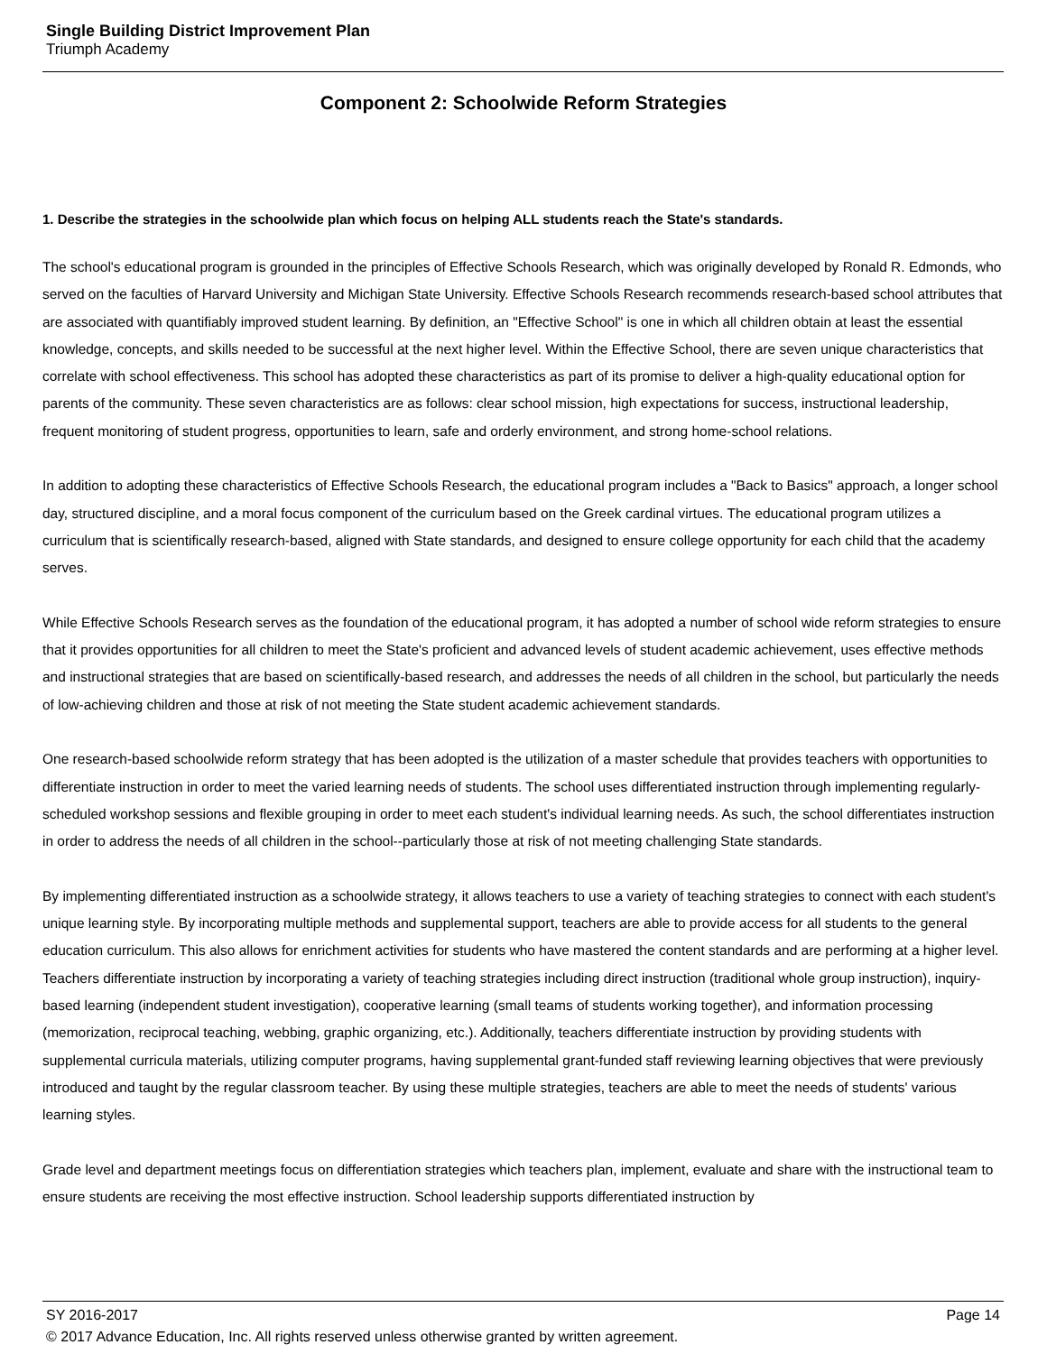Single Building District Improvement Plan
Triumph Academy
Component 2: Schoolwide Reform Strategies
1. Describe the strategies in the schoolwide plan which focus on helping ALL students reach the State's standards.
The school's educational program is grounded in the principles of Effective Schools Research, which was originally developed by Ronald R. Edmonds, who served on the faculties of Harvard University and Michigan State University. Effective Schools Research recommends research-based school attributes that are associated with quantifiably improved student learning. By definition, an "Effective School" is one in which all children obtain at least the essential knowledge, concepts, and skills needed to be successful at the next higher level. Within the Effective School, there are seven unique characteristics that correlate with school effectiveness. This school has adopted these characteristics as part of its promise to deliver a high-quality educational option for parents of the community. These seven characteristics are as follows: clear school mission, high expectations for success, instructional leadership, frequent monitoring of student progress, opportunities to learn, safe and orderly environment, and strong home-school relations.
In addition to adopting these characteristics of Effective Schools Research, the educational program includes a "Back to Basics" approach, a longer school day, structured discipline, and a moral focus component of the curriculum based on the Greek cardinal virtues. The educational program utilizes a curriculum that is scientifically research-based, aligned with State standards, and designed to ensure college opportunity for each child that the academy serves.
While Effective Schools Research serves as the foundation of the educational program, it has adopted a number of school wide reform strategies to ensure that it provides opportunities for all children to meet the State's proficient and advanced levels of student academic achievement, uses effective methods and instructional strategies that are based on scientifically-based research, and addresses the needs of all children in the school, but particularly the needs of low-achieving children and those at risk of not meeting the State student academic achievement standards.
One research-based schoolwide reform strategy that has been adopted is the utilization of a master schedule that provides teachers with opportunities to differentiate instruction in order to meet the varied learning needs of students. The school uses differentiated instruction through implementing regularly-scheduled workshop sessions and flexible grouping in order to meet each student's individual learning needs. As such, the school differentiates instruction in order to address the needs of all children in the school--particularly those at risk of not meeting challenging State standards.
By implementing differentiated instruction as a schoolwide strategy, it allows teachers to use a variety of teaching strategies to connect with each student's unique learning style. By incorporating multiple methods and supplemental support, teachers are able to provide access for all students to the general education curriculum. This also allows for enrichment activities for students who have mastered the content standards and are performing at a higher level. Teachers differentiate instruction by incorporating a variety of teaching strategies including direct instruction (traditional whole group instruction), inquiry-based learning (independent student investigation), cooperative learning (small teams of students working together), and information processing (memorization, reciprocal teaching, webbing, graphic organizing, etc.). Additionally, teachers differentiate instruction by providing students with supplemental curricula materials, utilizing computer programs, having supplemental grant-funded staff reviewing learning objectives that were previously introduced and taught by the regular classroom teacher. By using these multiple strategies, teachers are able to meet the needs of students' various learning styles.
Grade level and department meetings focus on differentiation strategies which teachers plan, implement, evaluate and share with the instructional team to ensure students are receiving the most effective instruction. School leadership supports differentiated instruction by
SY 2016-2017 Page 14
© 2017 Advance Education, Inc. All rights reserved unless otherwise granted by written agreement.